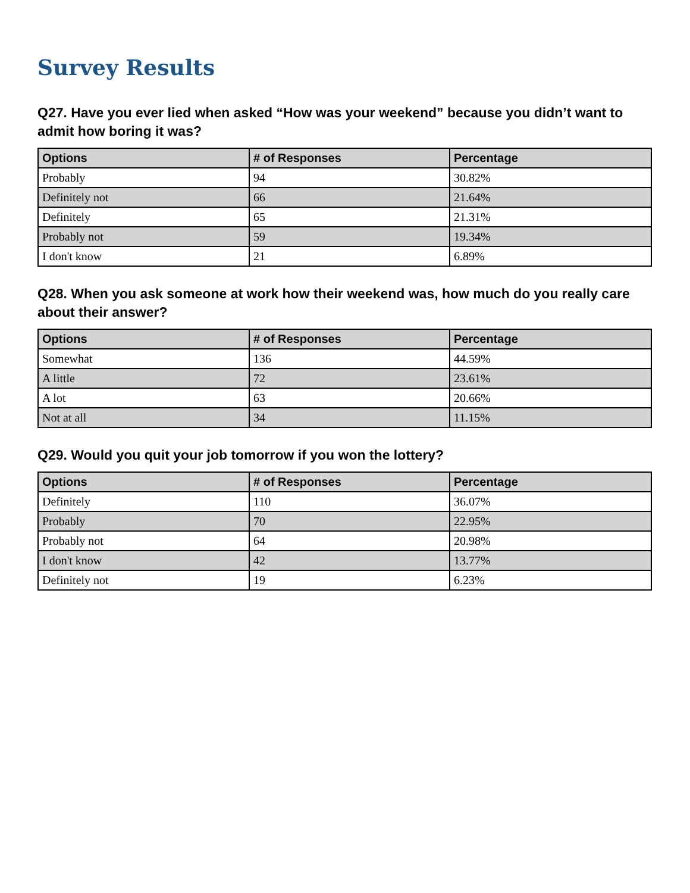Survey Results
Q27. Have you ever lied when asked “How was your weekend” because you didn’t want to admit how boring it was?
| Options | # of Responses | Percentage |
| --- | --- | --- |
| Probably | 94 | 30.82% |
| Definitely not | 66 | 21.64% |
| Definitely | 65 | 21.31% |
| Probably not | 59 | 19.34% |
| I don't know | 21 | 6.89% |
Q28. When you ask someone at work how their weekend was, how much do you really care about their answer?
| Options | # of Responses | Percentage |
| --- | --- | --- |
| Somewhat | 136 | 44.59% |
| A little | 72 | 23.61% |
| A lot | 63 | 20.66% |
| Not at all | 34 | 11.15% |
Q29. Would you quit your job tomorrow if you won the lottery?
| Options | # of Responses | Percentage |
| --- | --- | --- |
| Definitely | 110 | 36.07% |
| Probably | 70 | 22.95% |
| Probably not | 64 | 20.98% |
| I don't know | 42 | 13.77% |
| Definitely not | 19 | 6.23% |